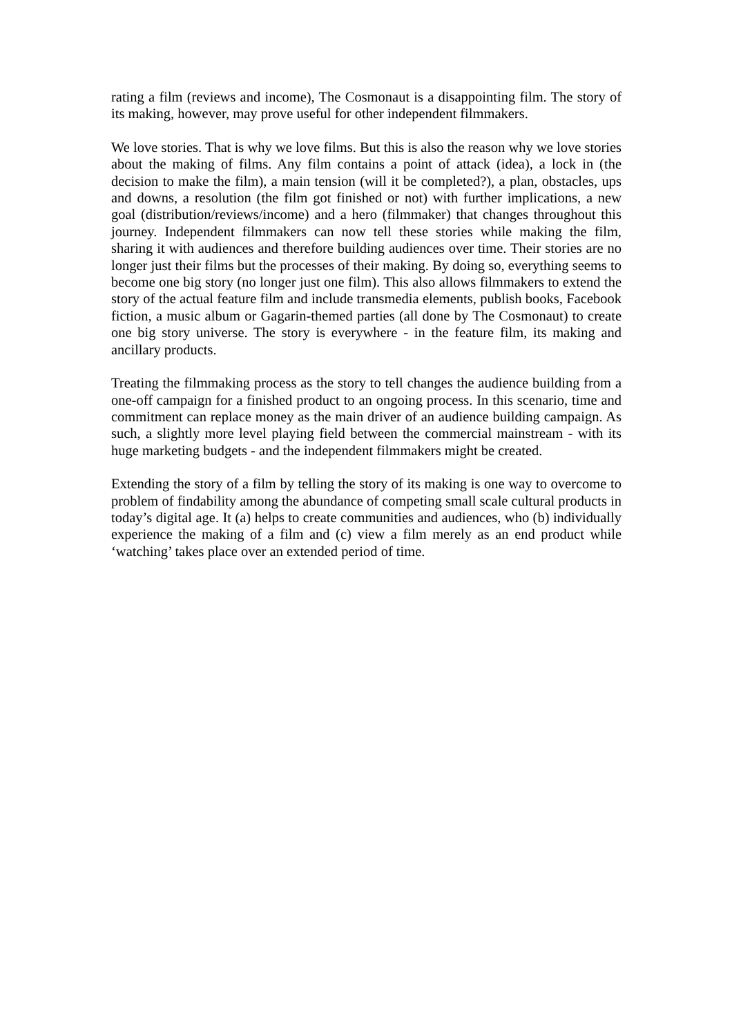rating a film (reviews and income), The Cosmonaut is a disappointing film. The story of its making, however, may prove useful for other independent filmmakers.
We love stories. That is why we love films. But this is also the reason why we love stories about the making of films. Any film contains a point of attack (idea), a lock in (the decision to make the film), a main tension (will it be completed?), a plan, obstacles, ups and downs, a resolution (the film got finished or not) with further implications, a new goal (distribution/reviews/income) and a hero (filmmaker) that changes throughout this journey. Independent filmmakers can now tell these stories while making the film, sharing it with audiences and therefore building audiences over time. Their stories are no longer just their films but the processes of their making. By doing so, everything seems to become one big story (no longer just one film). This also allows filmmakers to extend the story of the actual feature film and include transmedia elements, publish books, Facebook fiction, a music album or Gagarin-themed parties (all done by The Cosmonaut) to create one big story universe. The story is everywhere - in the feature film, its making and ancillary products.
Treating the filmmaking process as the story to tell changes the audience building from a one-off campaign for a finished product to an ongoing process. In this scenario, time and commitment can replace money as the main driver of an audience building campaign. As such, a slightly more level playing field between the commercial mainstream - with its huge marketing budgets - and the independent filmmakers might be created.
Extending the story of a film by telling the story of its making is one way to overcome to problem of findability among the abundance of competing small scale cultural products in today’s digital age. It (a) helps to create communities and audiences, who (b) individually experience the making of a film and (c) view a film merely as an end product while ‘watching’ takes place over an extended period of time.